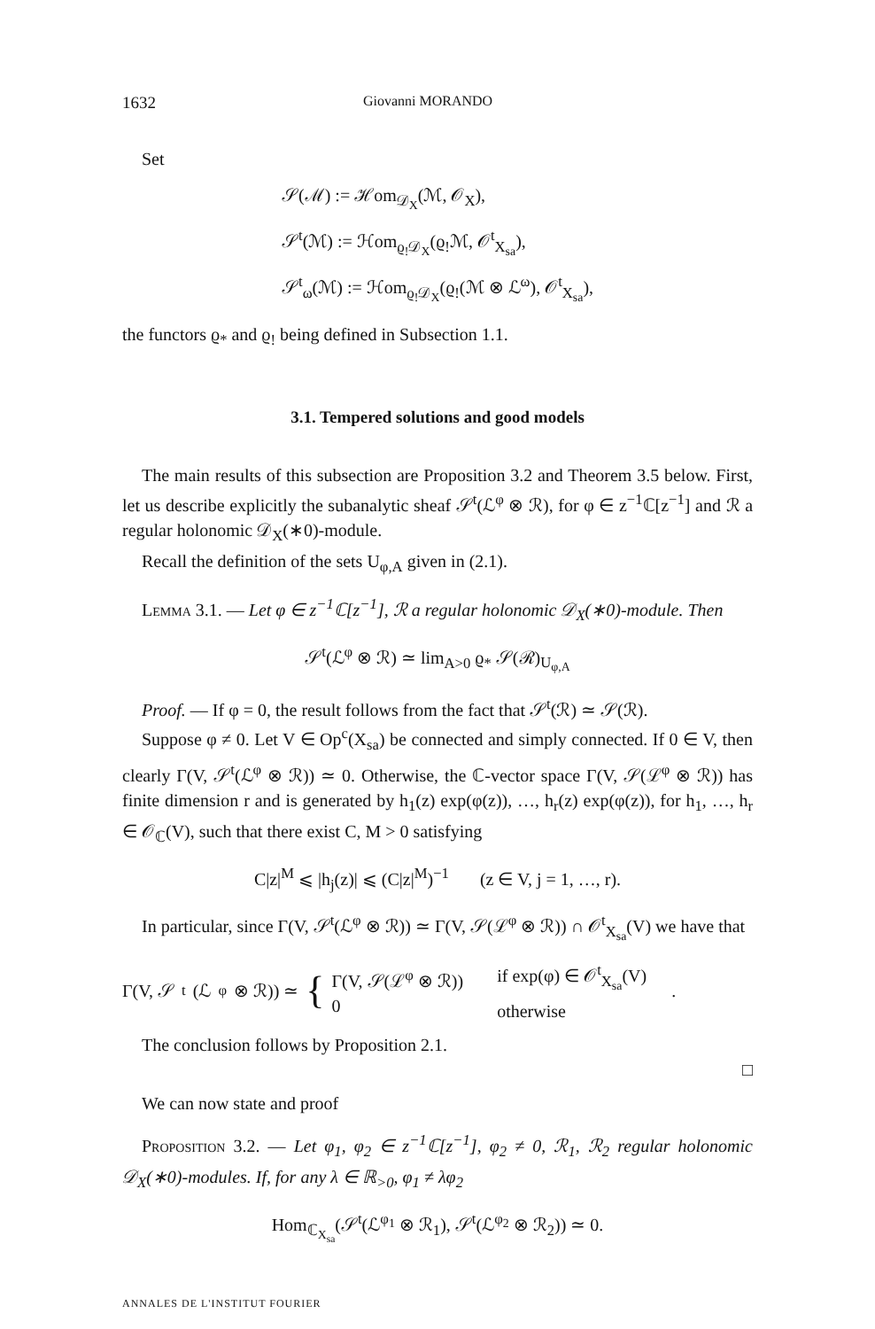1632 Giovanni MORANDO
Set
𝒮(ℳ) := ℋom<sub>𝒟<sub>X</sub></sub>(ℳ, 𝒪<sub>X</sub>),
𝒮<sup>t</sup>(ℳ) := ℋom<sub>ϱ<sub>!</sub>𝒟<sub>X</sub></sub>(ϱ<sub>!</sub>ℳ, 𝒪<sup>t</sup><sub>X<sub>sa</sub></sub>),
𝒮<sup>t</sup><sub>ω</sub>(ℳ) := ℋom<sub>ϱ<sub>!</sub>𝒟<sub>X</sub></sub>(ϱ<sub>!</sub>(ℳ ⊗ ℒ<sup>ω</sup>), 𝒪<sup>t</sup><sub>X<sub>sa</sub></sub>),
the functors ϱ<sub>*</sub> and ϱ<sub>!</sub> being defined in Subsection 1.1.
3.1. Tempered solutions and good models
The main results of this subsection are Proposition 3.2 and Theorem 3.5 below. First, let us describe explicitly the subanalytic sheaf 𝒮<sup>t</sup>(ℒ<sup>φ</sup> ⊗ ℛ), for φ ∈ z<sup>−1</sup>ℂ[z<sup>−1</sup>] and ℛ a regular holonomic 𝒟<sub>X</sub>(∗0)-module.
Recall the definition of the sets U<sub>φ,A</sub> given in (2.1).
Lemma 3.1. — Let φ ∈ z<sup>−1</sup>ℂ[z<sup>−1</sup>], ℛ a regular holonomic 𝒟<sub>X</sub>(∗0)-module. Then
𝒮<sup>t</sup>(ℒ<sup>φ</sup> ⊗ ℛ) ≃ lim<sub>A>0</sub> ϱ<sub>*</sub> 𝒮(ℛ)<sub>U<sub>φ,A</sub></sub>
Proof. — If φ = 0, the result follows from the fact that 𝒮<sup>t</sup>(ℛ) ≃ 𝒮(ℛ).
Suppose φ ≠ 0. Let V ∈ Op<sup>c</sup>(X<sub>sa</sub>) be connected and simply connected. If 0 ∈ V, then clearly Γ(V, 𝒮<sup>t</sup>(ℒ<sup>φ</sup> ⊗ ℛ)) ≃ 0. Otherwise, the ℂ-vector space Γ(V, 𝒮(ℒ<sup>φ</sup> ⊗ ℛ)) has finite dimension r and is generated by h<sub>1</sub>(z) exp(φ(z)), …, h<sub>r</sub>(z) exp(φ(z)), for h<sub>1</sub>, …, h<sub>r</sub> ∈ 𝒪<sub>ℂ</sub>(V), such that there exist C, M > 0 satisfying
C|z|<sup>M</sup> ⩽ |h<sub>j</sub>(z)| ⩽ (C|z|<sup>M</sup>)<sup>−1</sup> (z ∈ V, j = 1, …, r).
In particular, since Γ(V, 𝒮<sup>t</sup>(ℒ<sup>φ</sup> ⊗ ℛ)) ≃ Γ(V, 𝒮(ℒ<sup>φ</sup> ⊗ ℛ)) ∩ 𝒪<sup>t</sup><sub>X<sub>sa</sub></sub>(V) we have that
Γ(V, 𝒮<sup>t</sup>(ℒ<sup>φ</sup> ⊗ ℛ)) ≃ { Γ(V, 𝒮(ℒ<sup>φ</sup> ⊗ ℛ))
0 if exp(φ) ∈ 𝒪<sup>t</sup><sub>X<sub>sa</sub></sub>(V)
otherwise.
The conclusion follows by Proposition 2.1.
□
We can now state and proof
Proposition 3.2. — Let φ<sub>1</sub>, φ<sub>2</sub> ∈ z<sup>−1</sup>ℂ[z<sup>−1</sup>], φ<sub>2</sub> ≠ 0, ℛ<sub>1</sub>, ℛ<sub>2</sub> regular holonomic 𝒟<sub>X</sub>(∗0)-modules. If, for any λ ∈ ℝ<sub>>0</sub>, φ<sub>1</sub> ≠ λφ<sub>2</sub>
Hom<sub>ℂ<sub>X<sub>sa</sub></sub></sub>(𝒮<sup>t</sup>(ℒ<sup>φ<sub>1</sub></sup> ⊗ ℛ<sub>1</sub>), 𝒮<sup>t</sup>(ℒ<sup>φ<sub>2</sub></sup> ⊗ ℛ<sub>2</sub>)) ≃ 0.
ANNALES DE L'INSTITUT FOURIER